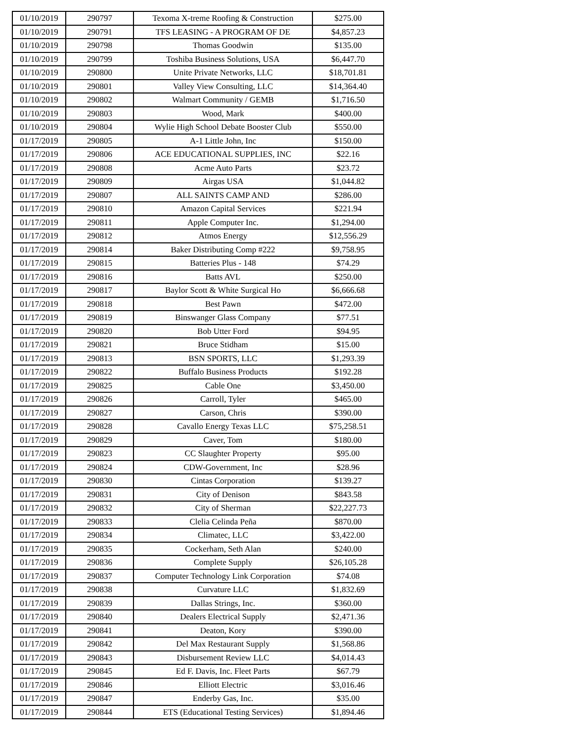| 01/10/2019 | 290797 | Texoma X-treme Roofing & Construction | $275.00 |
| 01/10/2019 | 290791 | TFS LEASING - A PROGRAM OF DE | $4,857.23 |
| 01/10/2019 | 290798 | Thomas Goodwin | $135.00 |
| 01/10/2019 | 290799 | Toshiba Business Solutions, USA | $6,447.70 |
| 01/10/2019 | 290800 | Unite Private Networks, LLC | $18,701.81 |
| 01/10/2019 | 290801 | Valley View Consulting, LLC | $14,364.40 |
| 01/10/2019 | 290802 | Walmart Community / GEMB | $1,716.50 |
| 01/10/2019 | 290803 | Wood, Mark | $400.00 |
| 01/10/2019 | 290804 | Wylie High School Debate Booster Club | $550.00 |
| 01/17/2019 | 290805 | A-1 Little John, Inc | $150.00 |
| 01/17/2019 | 290806 | ACE EDUCATIONAL SUPPLIES, INC | $22.16 |
| 01/17/2019 | 290808 | Acme Auto Parts | $23.72 |
| 01/17/2019 | 290809 | Airgas USA | $1,044.82 |
| 01/17/2019 | 290807 | ALL SAINTS CAMP AND | $286.00 |
| 01/17/2019 | 290810 | Amazon Capital Services | $221.94 |
| 01/17/2019 | 290811 | Apple Computer Inc. | $1,294.00 |
| 01/17/2019 | 290812 | Atmos Energy | $12,556.29 |
| 01/17/2019 | 290814 | Baker Distributing Comp #222 | $9,758.95 |
| 01/17/2019 | 290815 | Batteries Plus - 148 | $74.29 |
| 01/17/2019 | 290816 | Batts AVL | $250.00 |
| 01/17/2019 | 290817 | Baylor Scott & White Surgical Ho | $6,666.68 |
| 01/17/2019 | 290818 | Best Pawn | $472.00 |
| 01/17/2019 | 290819 | Binswanger Glass Company | $77.51 |
| 01/17/2019 | 290820 | Bob Utter Ford | $94.95 |
| 01/17/2019 | 290821 | Bruce Stidham | $15.00 |
| 01/17/2019 | 290813 | BSN SPORTS, LLC | $1,293.39 |
| 01/17/2019 | 290822 | Buffalo Business Products | $192.28 |
| 01/17/2019 | 290825 | Cable One | $3,450.00 |
| 01/17/2019 | 290826 | Carroll, Tyler | $465.00 |
| 01/17/2019 | 290827 | Carson, Chris | $390.00 |
| 01/17/2019 | 290828 | Cavallo Energy Texas LLC | $75,258.51 |
| 01/17/2019 | 290829 | Caver, Tom | $180.00 |
| 01/17/2019 | 290823 | CC Slaughter Property | $95.00 |
| 01/17/2019 | 290824 | CDW-Government, Inc | $28.96 |
| 01/17/2019 | 290830 | Cintas Corporation | $139.27 |
| 01/17/2019 | 290831 | City of Denison | $843.58 |
| 01/17/2019 | 290832 | City of Sherman | $22,227.73 |
| 01/17/2019 | 290833 | Clelia Celinda Peña | $870.00 |
| 01/17/2019 | 290834 | Climatec, LLC | $3,422.00 |
| 01/17/2019 | 290835 | Cockerham, Seth Alan | $240.00 |
| 01/17/2019 | 290836 | Complete Supply | $26,105.28 |
| 01/17/2019 | 290837 | Computer Technology Link Corporation | $74.08 |
| 01/17/2019 | 290838 | Curvature LLC | $1,832.69 |
| 01/17/2019 | 290839 | Dallas Strings, Inc. | $360.00 |
| 01/17/2019 | 290840 | Dealers Electrical Supply | $2,471.36 |
| 01/17/2019 | 290841 | Deaton, Kory | $390.00 |
| 01/17/2019 | 290842 | Del Max Restaurant Supply | $1,568.86 |
| 01/17/2019 | 290843 | Disbursement Review LLC | $4,014.43 |
| 01/17/2019 | 290845 | Ed F. Davis, Inc. Fleet Parts | $67.79 |
| 01/17/2019 | 290846 | Elliott Electric | $3,016.46 |
| 01/17/2019 | 290847 | Enderby Gas, Inc. | $35.00 |
| 01/17/2019 | 290844 | ETS (Educational Testing Services) | $1,894.46 |